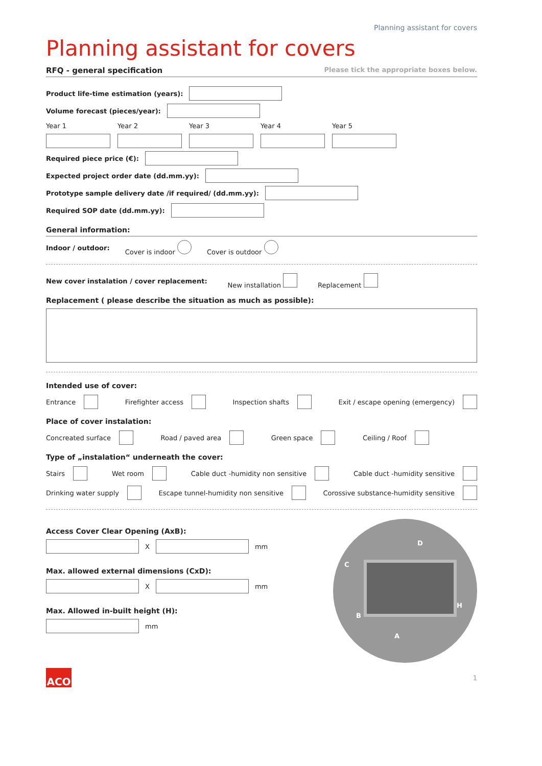Planning assistant for covers
Planning assistant for covers
RFQ - general specification Please tick the appropriate boxes below.
Product life-time estimation (years):
Volume forecast (pieces/year):
Year 1 Year 2 Year 3 Year 4 Year 5
Required piece price (€):
Expected project order date (dd.mm.yy):
Prototype sample delivery date /if required/ (dd.mm.yy):
Required SOP date (dd.mm.yy):
General information:
Indoor / outdoor: Cover is indoor Cover is outdoor
New cover instalation / cover replacement: New installation Replacement
Replacement ( please describe the situation as much as possible):
Intended use of cover:
Entrance Firefighter access Inspection shafts Exit / escape opening (emergency)
Place of cover instalation:
Concreated surface Road / paved area Green space Ceiling / Roof
Type of „instalation“ underneath the cover:
Stairs Wet room Cable duct -humidity non sensitive Cable duct -humidity sensitive
Drinking water supply Escape tunnel-humidity non sensitive Corossive substance-humidity sensitive
Access Cover Clear Opening (AxB):
X
mm
Max. allowed external dimensions (CxD):
X
mm
Max. Allowed in-built height (H):
mm
D
C
B
A
H
ACO
1